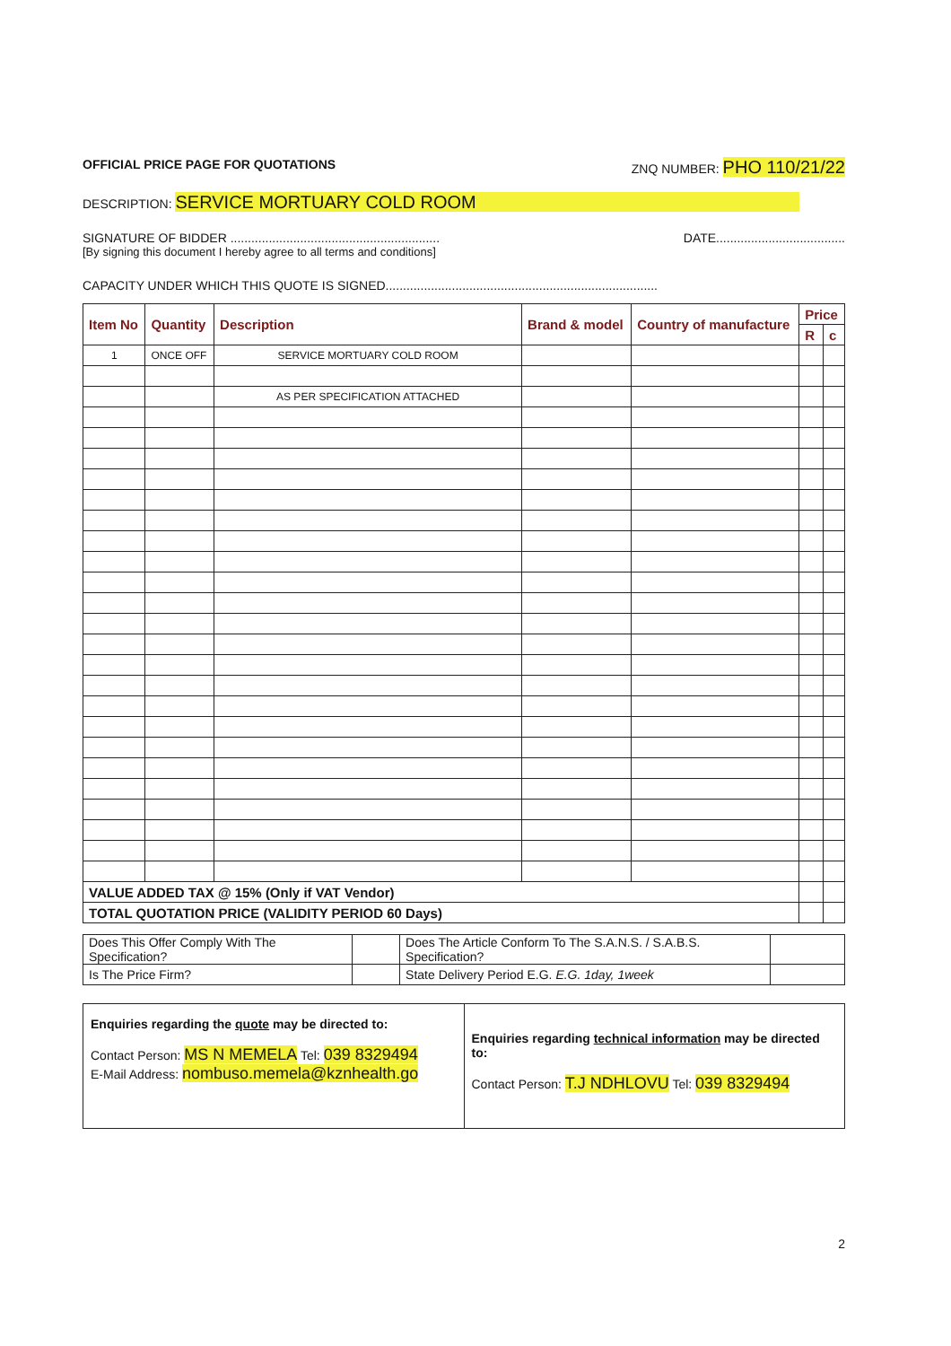OFFICIAL PRICE PAGE FOR QUOTATIONS ZNQ NUMBER: PHO 110/21/22
DESCRIPTION: SERVICE MORTUARY COLD ROOM
SIGNATURE OF BIDDER ............................................................ DATE.....................................
[By signing this document I hereby agree to all terms and conditions]
CAPACITY UNDER WHICH THIS QUOTE IS SIGNED..............................................................................
| Item No | Quantity | Description | Brand & model | Country of manufacture | Price | |
| --- | --- | --- | --- | --- | --- | --- |
| | | | | | R | c |
| 1 | ONCE OFF | SERVICE MORTUARY COLD ROOM | | | | |
| | | AS PER SPECIFICATION ATTACHED | | | | |
| VALUE ADDED TAX @ 15% (Only if VAT Vendor) | | | | | | |
| TOTAL QUOTATION PRICE (VALIDITY PERIOD 60 Days) | | | | | | |
| Does This Offer Comply With The Specification? | | Does The Article Conform To The S.A.N.S. / S.A.B.S. Specification? | |
| Is The Price Firm? | | State Delivery Period E.G. E.G. 1day, 1week | |
| Enquiries regarding the quote may be directed to: Contact Person: MS N MEMELA Tel: 039 8329494 E-Mail Address: nombuso.memela@kznhealth.go | Enquiries regarding technical information may be directed to: Contact Person: T.J NDHLOVU Tel: 039 8329494 |
2